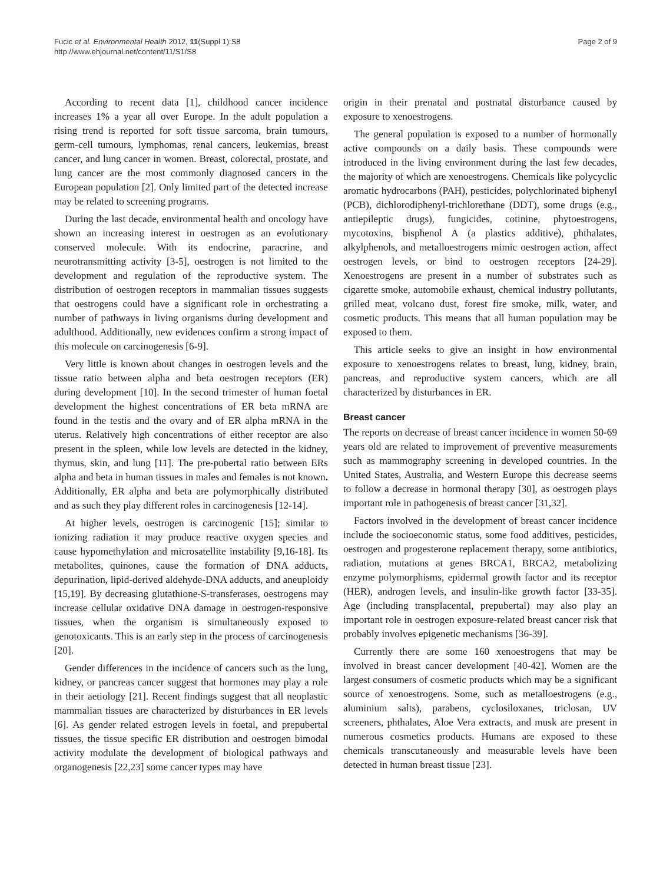Fucic et al. Environmental Health 2012, 11(Suppl 1):S8
http://www.ehjournal.net/content/11/S1/S8
Page 2 of 9
According to recent data [1], childhood cancer incidence increases 1% a year all over Europe. In the adult population a rising trend is reported for soft tissue sarcoma, brain tumours, germ-cell tumours, lymphomas, renal cancers, leukemias, breast cancer, and lung cancer in women. Breast, colorectal, prostate, and lung cancer are the most commonly diagnosed cancers in the European population [2]. Only limited part of the detected increase may be related to screening programs.
During the last decade, environmental health and oncology have shown an increasing interest in oestrogen as an evolutionary conserved molecule. With its endocrine, paracrine, and neurotransmitting activity [3-5], oestrogen is not limited to the development and regulation of the reproductive system. The distribution of oestrogen receptors in mammalian tissues suggests that oestrogens could have a significant role in orchestrating a number of pathways in living organisms during development and adulthood. Additionally, new evidences confirm a strong impact of this molecule on carcinogenesis [6-9].
Very little is known about changes in oestrogen levels and the tissue ratio between alpha and beta oestrogen receptors (ER) during development [10]. In the second trimester of human foetal development the highest concentrations of ER beta mRNA are found in the testis and the ovary and of ER alpha mRNA in the uterus. Relatively high concentrations of either receptor are also present in the spleen, while low levels are detected in the kidney, thymus, skin, and lung [11]. The pre-pubertal ratio between ERs alpha and beta in human tissues in males and females is not known. Additionally, ER alpha and beta are polymorphically distributed and as such they play different roles in carcinogenesis [12-14].
At higher levels, oestrogen is carcinogenic [15]; similar to ionizing radiation it may produce reactive oxygen species and cause hypomethylation and microsatellite instability [9,16-18]. Its metabolites, quinones, cause the formation of DNA adducts, depurination, lipid-derived aldehyde-DNA adducts, and aneuploidy [15,19]. By decreasing glutathione-S-transferases, oestrogens may increase cellular oxidative DNA damage in oestrogen-responsive tissues, when the organism is simultaneously exposed to genotoxicants. This is an early step in the process of carcinogenesis [20].
Gender differences in the incidence of cancers such as the lung, kidney, or pancreas cancer suggest that hormones may play a role in their aetiology [21]. Recent findings suggest that all neoplastic mammalian tissues are characterized by disturbances in ER levels [6]. As gender related estrogen levels in foetal, and prepubertal tissues, the tissue specific ER distribution and oestrogen bimodal activity modulate the development of biological pathways and organogenesis [22,23] some cancer types may have
origin in their prenatal and postnatal disturbance caused by exposure to xenoestrogens.
The general population is exposed to a number of hormonally active compounds on a daily basis. These compounds were introduced in the living environment during the last few decades, the majority of which are xenoestrogens. Chemicals like polycyclic aromatic hydrocarbons (PAH), pesticides, polychlorinated biphenyl (PCB), dichlorodiphenyl-trichlorethane (DDT), some drugs (e.g., antiepileptic drugs), fungicides, cotinine, phytoestrogens, mycotoxins, bisphenol A (a plastics additive), phthalates, alkylphenols, and metalloestrogens mimic oestrogen action, affect oestrogen levels, or bind to oestrogen receptors [24-29]. Xenoestrogens are present in a number of substrates such as cigarette smoke, automobile exhaust, chemical industry pollutants, grilled meat, volcano dust, forest fire smoke, milk, water, and cosmetic products. This means that all human population may be exposed to them.
This article seeks to give an insight in how environmental exposure to xenoestrogens relates to breast, lung, kidney, brain, pancreas, and reproductive system cancers, which are all characterized by disturbances in ER.
Breast cancer
The reports on decrease of breast cancer incidence in women 50-69 years old are related to improvement of preventive measurements such as mammography screening in developed countries. In the United States, Australia, and Western Europe this decrease seems to follow a decrease in hormonal therapy [30], as oestrogen plays important role in pathogenesis of breast cancer [31,32].
Factors involved in the development of breast cancer incidence include the socioeconomic status, some food additives, pesticides, oestrogen and progesterone replacement therapy, some antibiotics, radiation, mutations at genes BRCA1, BRCA2, metabolizing enzyme polymorphisms, epidermal growth factor and its receptor (HER), androgen levels, and insulin-like growth factor [33-35]. Age (including transplacental, prepubertal) may also play an important role in oestrogen exposure-related breast cancer risk that probably involves epigenetic mechanisms [36-39].
Currently there are some 160 xenoestrogens that may be involved in breast cancer development [40-42]. Women are the largest consumers of cosmetic products which may be a significant source of xenoestrogens. Some, such as metalloestrogens (e.g., aluminium salts), parabens, cyclosiloxanes, triclosan, UV screeners, phthalates, Aloe Vera extracts, and musk are present in numerous cosmetics products. Humans are exposed to these chemicals transcutaneously and measurable levels have been detected in human breast tissue [23].